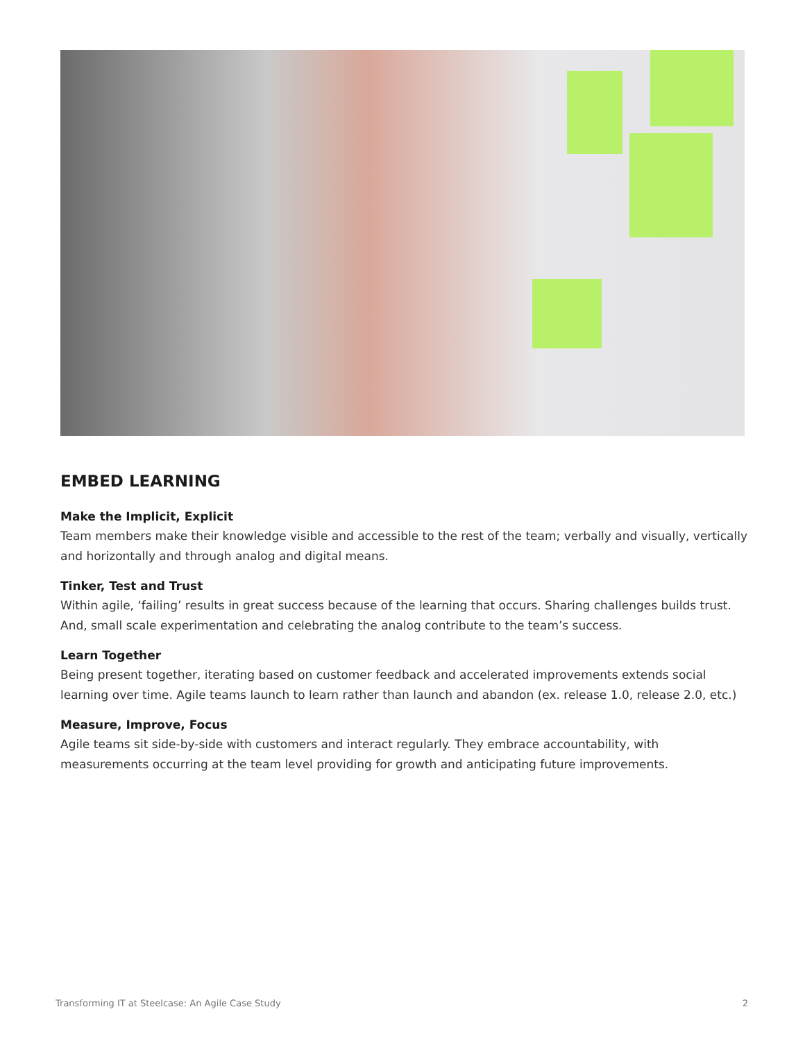EMBED LEARNING
Make the Implicit, Explicit
Team members make their knowledge visible and accessible to the rest of the team; verbally and visually, vertically and horizontally and through analog and digital means.
Tinker, Test and Trust
Within agile, ‘failing’ results in great success because of the learning that occurs. Sharing challenges builds trust. And, small scale experimentation and celebrating the analog contribute to the team’s success.
Learn Together
Being present together, iterating based on customer feedback and accelerated improvements extends social learning over time. Agile teams launch to learn rather than launch and abandon (ex. release 1.0, release 2.0, etc.)
Measure, Improve, Focus
Agile teams sit side-by-side with customers and interact regularly. They embrace accountability, with measurements occurring at the team level providing for growth and anticipating future improvements.
Transforming IT at Steelcase: An Agile Case Study 2